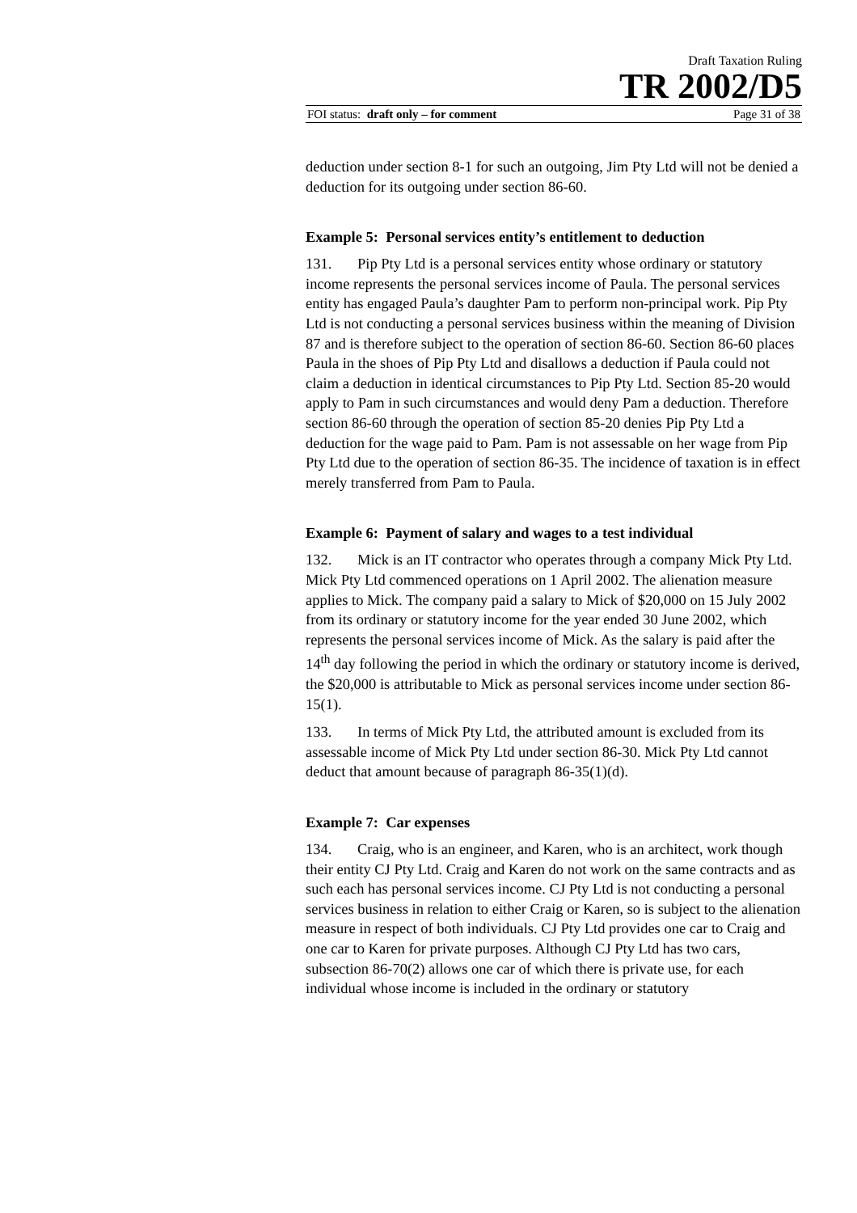Draft Taxation Ruling
TR 2002/D5
FOI status: draft only – for comment Page 31 of 38
deduction under section 8-1 for such an outgoing, Jim Pty Ltd will not be denied a deduction for its outgoing under section 86-60.
Example 5: Personal services entity’s entitlement to deduction
131. Pip Pty Ltd is a personal services entity whose ordinary or statutory income represents the personal services income of Paula. The personal services entity has engaged Paula’s daughter Pam to perform non-principal work. Pip Pty Ltd is not conducting a personal services business within the meaning of Division 87 and is therefore subject to the operation of section 86-60. Section 86-60 places Paula in the shoes of Pip Pty Ltd and disallows a deduction if Paula could not claim a deduction in identical circumstances to Pip Pty Ltd. Section 85-20 would apply to Pam in such circumstances and would deny Pam a deduction. Therefore section 86-60 through the operation of section 85-20 denies Pip Pty Ltd a deduction for the wage paid to Pam. Pam is not assessable on her wage from Pip Pty Ltd due to the operation of section 86-35. The incidence of taxation is in effect merely transferred from Pam to Paula.
Example 6: Payment of salary and wages to a test individual
132. Mick is an IT contractor who operates through a company Mick Pty Ltd. Mick Pty Ltd commenced operations on 1 April 2002. The alienation measure applies to Mick. The company paid a salary to Mick of $20,000 on 15 July 2002 from its ordinary or statutory income for the year ended 30 June 2002, which represents the personal services income of Mick. As the salary is paid after the 14<sup>th</sup> day following the period in which the ordinary or statutory income is derived, the $20,000 is attributable to Mick as personal services income under section 86-15(1).
133. In terms of Mick Pty Ltd, the attributed amount is excluded from its assessable income of Mick Pty Ltd under section 86-30. Mick Pty Ltd cannot deduct that amount because of paragraph 86-35(1)(d).
Example 7: Car expenses
134. Craig, who is an engineer, and Karen, who is an architect, work though their entity CJ Pty Ltd. Craig and Karen do not work on the same contracts and as such each has personal services income. CJ Pty Ltd is not conducting a personal services business in relation to either Craig or Karen, so is subject to the alienation measure in respect of both individuals. CJ Pty Ltd provides one car to Craig and one car to Karen for private purposes. Although CJ Pty Ltd has two cars, subsection 86-70(2) allows one car of which there is private use, for each individual whose income is included in the ordinary or statutory